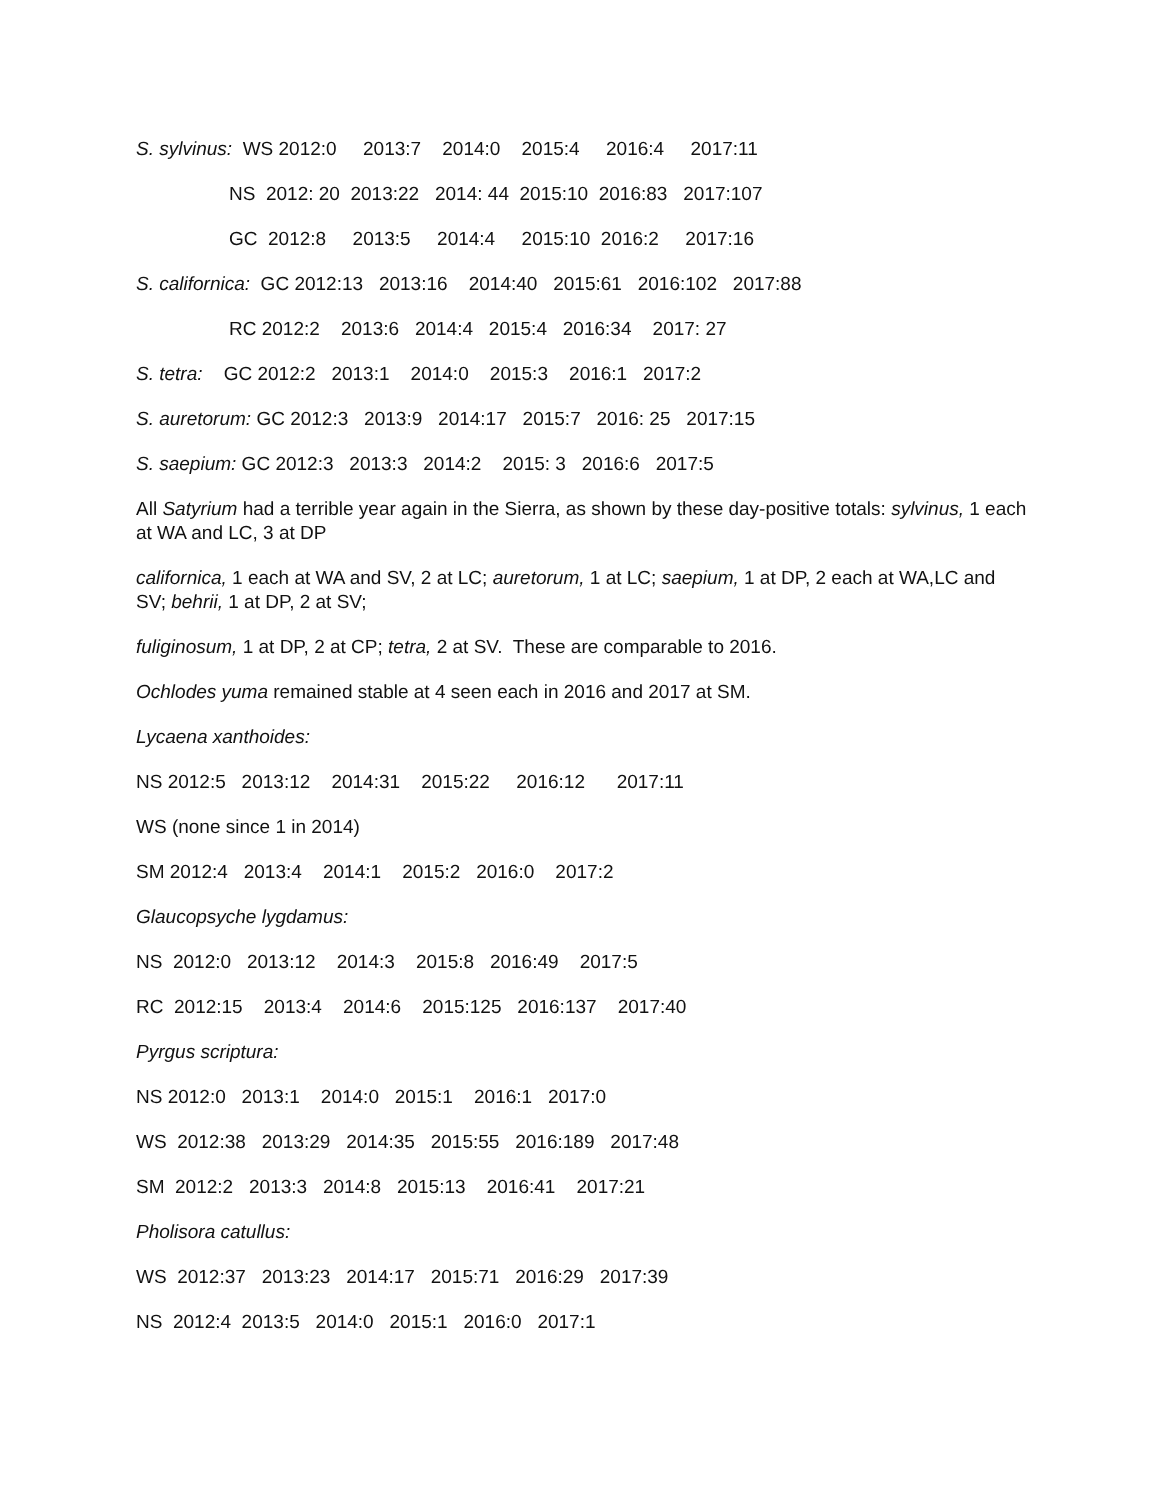S. sylvinus: WS 2012:0 2013:7 2014:0 2015:4 2016:4 2017:11
NS 2012: 20 2013:22 2014: 44 2015:10 2016:83 2017:107
GC 2012:8 2013:5 2014:4 2015:10 2016:2 2017:16
S. californica: GC 2012:13 2013:16 2014:40 2015:61 2016:102 2017:88
RC 2012:2 2013:6 2014:4 2015:4 2016:34 2017: 27
S. tetra: GC 2012:2 2013:1 2014:0 2015:3 2016:1 2017:2
S. auretorum: GC 2012:3 2013:9 2014:17 2015:7 2016: 25 2017:15
S. saepium: GC 2012:3 2013:3 2014:2 2015: 3 2016:6 2017:5
All Satyrium had a terrible year again in the Sierra, as shown by these day-positive totals: sylvinus, 1 each at WA and LC, 3 at DP
californica, 1 each at WA and SV, 2 at LC; auretorum, 1 at LC; saepium, 1 at DP, 2 each at WA,LC and SV; behrii, 1 at DP, 2 at SV;
fuliginosum, 1 at DP, 2 at CP; tetra, 2 at SV. These are comparable to 2016.
Ochlodes yuma remained stable at 4 seen each in 2016 and 2017 at SM.
Lycaena xanthoides:
NS 2012:5 2013:12 2014:31 2015:22 2016:12 2017:11
WS (none since 1 in 2014)
SM 2012:4 2013:4 2014:1 2015:2 2016:0 2017:2
Glaucopsyche lygdamus:
NS 2012:0 2013:12 2014:3 2015:8 2016:49 2017:5
RC 2012:15 2013:4 2014:6 2015:125 2016:137 2017:40
Pyrgus scriptura:
NS 2012:0 2013:1 2014:0 2015:1 2016:1 2017:0
WS 2012:38 2013:29 2014:35 2015:55 2016:189 2017:48
SM 2012:2 2013:3 2014:8 2015:13 2016:41 2017:21
Pholisora catullus:
WS 2012:37 2013:23 2014:17 2015:71 2016:29 2017:39
NS 2012:4 2013:5 2014:0 2015:1 2016:0 2017:1